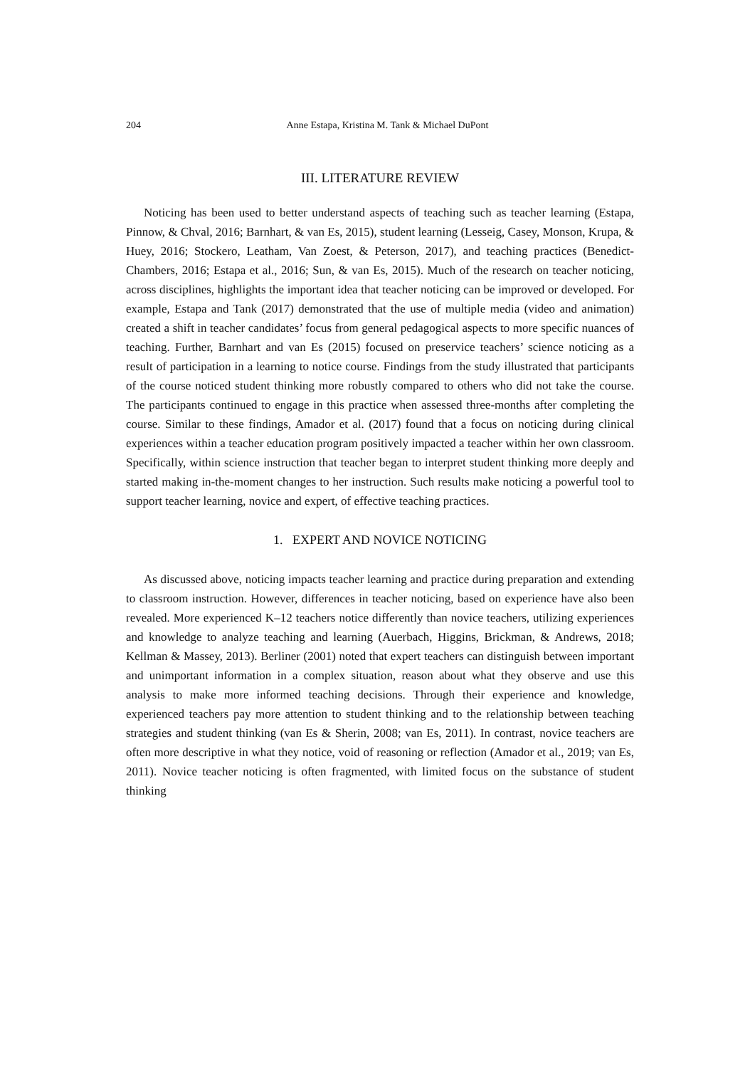204
Anne Estapa, Kristina M. Tank & Michael DuPont
III. LITERATURE REVIEW
Noticing has been used to better understand aspects of teaching such as teacher learning (Estapa, Pinnow, & Chval, 2016; Barnhart, & van Es, 2015), student learning (Lesseig, Casey, Monson, Krupa, & Huey, 2016; Stockero, Leatham, Van Zoest, & Peterson, 2017), and teaching practices (Benedict-Chambers, 2016; Estapa et al., 2016; Sun, & van Es, 2015). Much of the research on teacher noticing, across disciplines, highlights the important idea that teacher noticing can be improved or developed. For example, Estapa and Tank (2017) demonstrated that the use of multiple media (video and animation) created a shift in teacher candidates’ focus from general pedagogical aspects to more specific nuances of teaching. Further, Barnhart and van Es (2015) focused on preservice teachers’ science noticing as a result of participation in a learning to notice course. Findings from the study illustrated that participants of the course noticed student thinking more robustly compared to others who did not take the course. The participants continued to engage in this practice when assessed three-months after completing the course. Similar to these findings, Amador et al. (2017) found that a focus on noticing during clinical experiences within a teacher education program positively impacted a teacher within her own classroom. Specifically, within science instruction that teacher began to interpret student thinking more deeply and started making in-the-moment changes to her instruction. Such results make noticing a powerful tool to support teacher learning, novice and expert, of effective teaching practices.
1. EXPERT AND NOVICE NOTICING
As discussed above, noticing impacts teacher learning and practice during preparation and extending to classroom instruction. However, differences in teacher noticing, based on experience have also been revealed. More experienced K–12 teachers notice differently than novice teachers, utilizing experiences and knowledge to analyze teaching and learning (Auerbach, Higgins, Brickman, & Andrews, 2018; Kellman & Massey, 2013). Berliner (2001) noted that expert teachers can distinguish between important and unimportant information in a complex situation, reason about what they observe and use this analysis to make more informed teaching decisions. Through their experience and knowledge, experienced teachers pay more attention to student thinking and to the relationship between teaching strategies and student thinking (van Es & Sherin, 2008; van Es, 2011). In contrast, novice teachers are often more descriptive in what they notice, void of reasoning or reflection (Amador et al., 2019; van Es, 2011). Novice teacher noticing is often fragmented, with limited focus on the substance of student thinking